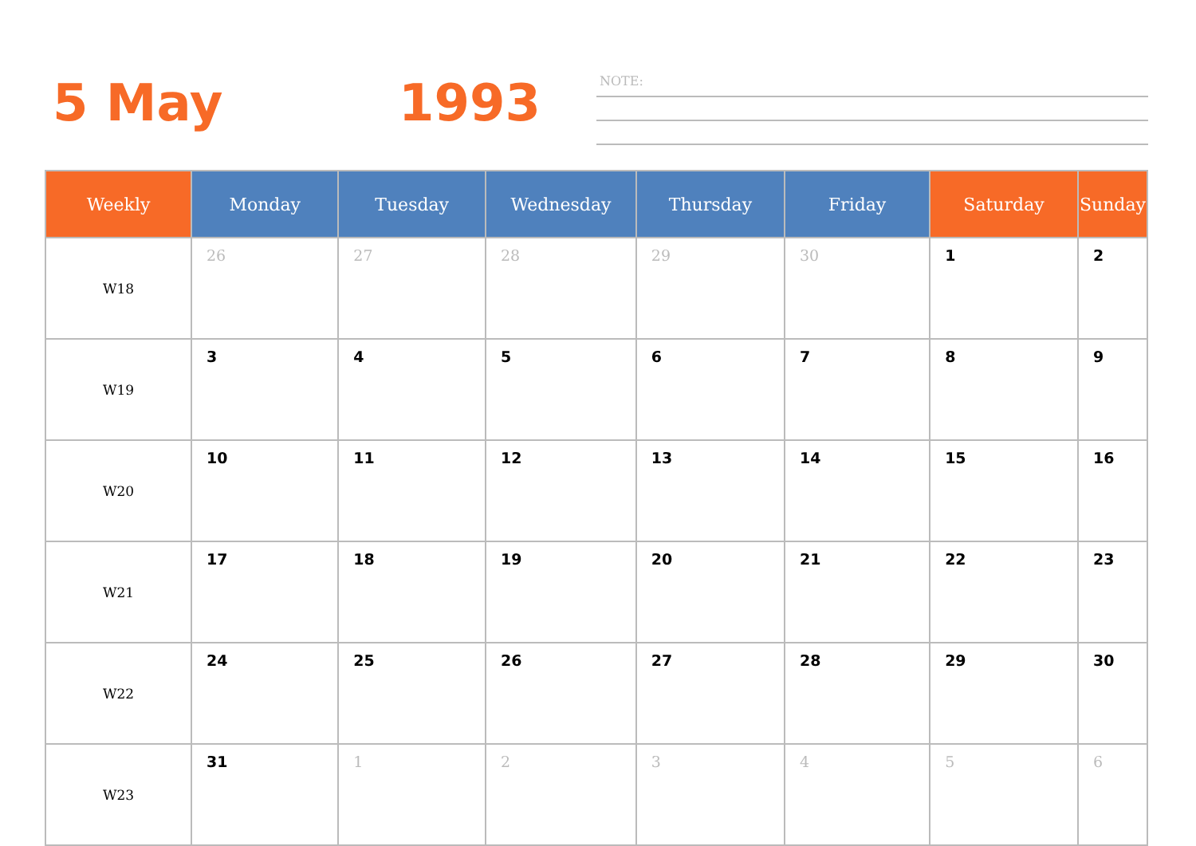5 May 1993 NOTE:
| Weekly | Monday | Tuesday | Wednesday | Thursday | Friday | Saturday | Sunday |
| --- | --- | --- | --- | --- | --- | --- | --- |
| W18 | 26 | 27 | 28 | 29 | 30 | 1 | 2 |
| W19 | 3 | 4 | 5 | 6 | 7 | 8 | 9 |
| W20 | 10 | 11 | 12 | 13 | 14 | 15 | 16 |
| W21 | 17 | 18 | 19 | 20 | 21 | 22 | 23 |
| W22 | 24 | 25 | 26 | 27 | 28 | 29 | 30 |
| W23 | 31 | 1 | 2 | 3 | 4 | 5 | 6 |